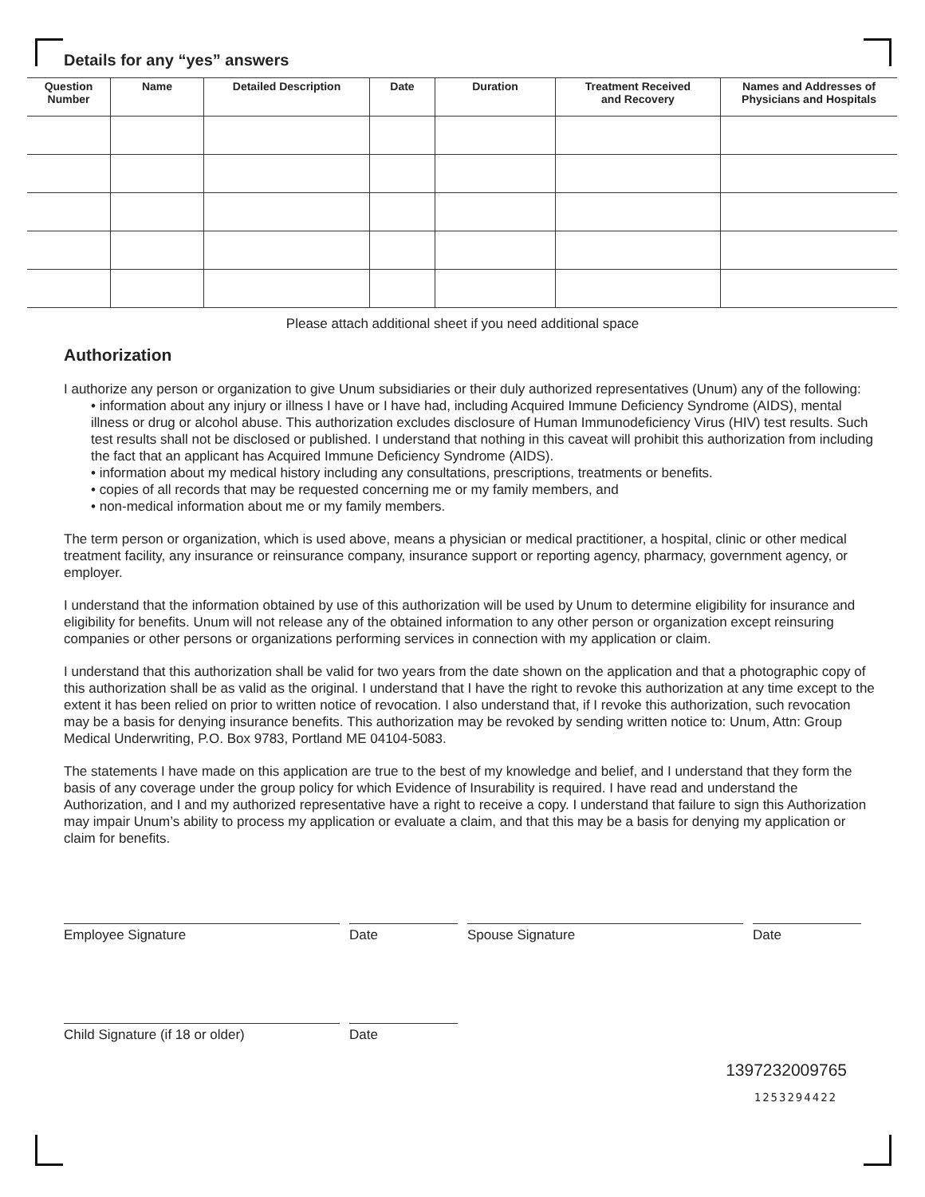Details for any “yes” answers
| Question Number | Name | Detailed Description | Date | Duration | Treatment Received and Recovery | Names and Addresses of Physicians and Hospitals |
| --- | --- | --- | --- | --- | --- | --- |
Please attach additional sheet if you need additional space
Authorization
I authorize any person or organization to give Unum subsidiaries or their duly authorized representatives (Unum) any of the following:
• information about any injury or illness I have or I have had, including Acquired Immune Deficiency Syndrome (AIDS), mental illness or drug or alcohol abuse. This authorization excludes disclosure of Human Immunodeficiency Virus (HIV) test results. Such test results shall not be disclosed or published. I understand that nothing in this caveat will prohibit this authorization from including the fact that an applicant has Acquired Immune Deficiency Syndrome (AIDS).
• information about my medical history including any consultations, prescriptions, treatments or benefits.
• copies of all records that may be requested concerning me or my family members, and
• non-medical information about me or my family members.
The term person or organization, which is used above, means a physician or medical practitioner, a hospital, clinic or other medical treatment facility, any insurance or reinsurance company, insurance support or reporting agency, pharmacy, government agency, or employer.
I understand that the information obtained by use of this authorization will be used by Unum to determine eligibility for insurance and eligibility for benefits. Unum will not release any of the obtained information to any other person or organization except reinsuring companies or other persons or organizations performing services in connection with my application or claim.
I understand that this authorization shall be valid for two years from the date shown on the application and that a photographic copy of this authorization shall be as valid as the original. I understand that I have the right to revoke this authorization at any time except to the extent it has been relied on prior to written notice of revocation. I also understand that, if I revoke this authorization, such revocation may be a basis for denying insurance benefits. This authorization may be revoked by sending written notice to: Unum, Attn: Group Medical Underwriting, P.O. Box 9783, Portland ME 04104-5083.
The statements I have made on this application are true to the best of my knowledge and belief, and I understand that they form the basis of any coverage under the group policy for which Evidence of Insurability is required. I have read and understand the Authorization, and I and my authorized representative have a right to receive a copy. I understand that failure to sign this Authorization may impair Unum’s ability to process my application or evaluate a claim, and that this may be a basis for denying my application or claim for benefits.
Employee Signature Date Spouse Signature Date
Child Signature (if 18 or older) Date
1397232009765
1253294422